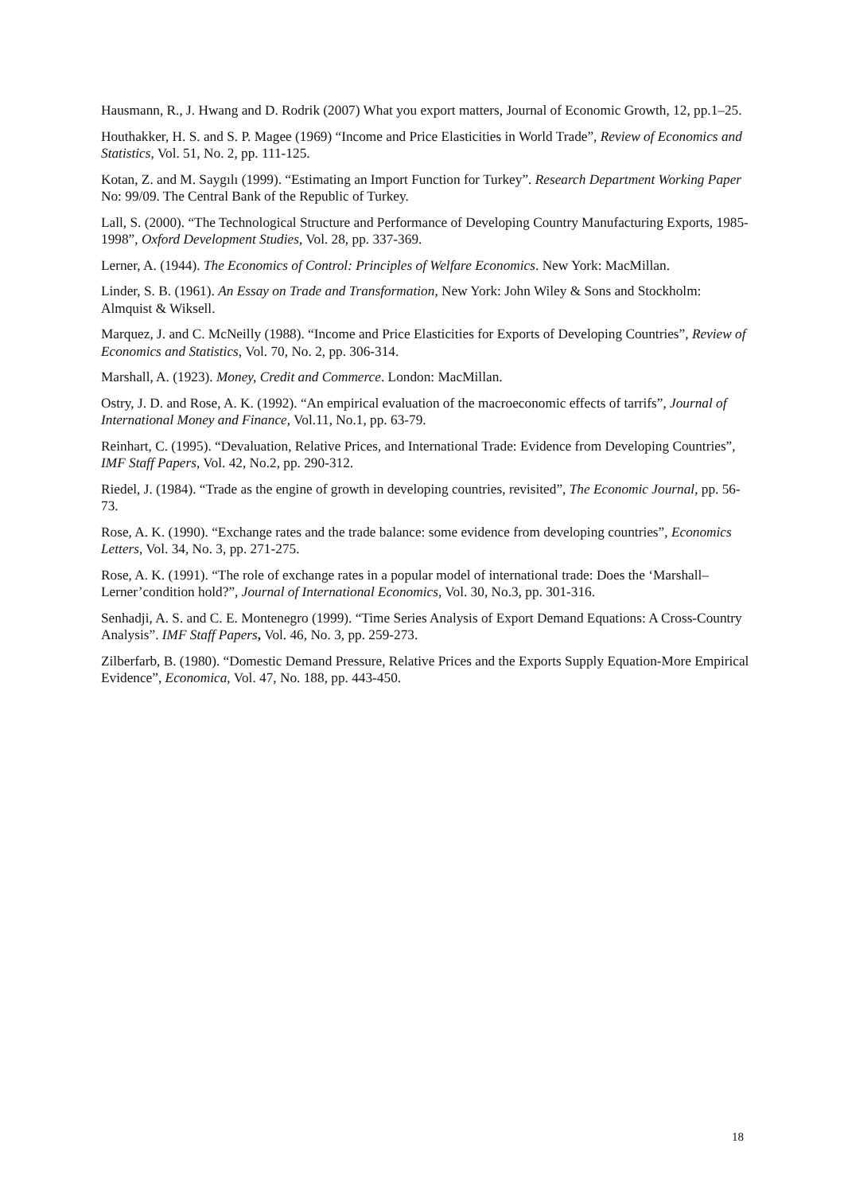Hausmann, R., J. Hwang and D. Rodrik (2007) What you export matters, Journal of Economic Growth, 12, pp.1–25.
Houthakker, H. S. and S. P. Magee (1969) “Income and Price Elasticities in World Trade”, Review of Economics and Statistics, Vol. 51, No. 2, pp. 111-125.
Kotan, Z. and M. Saygılı (1999). “Estimating an Import Function for Turkey”. Research Department Working Paper No: 99/09. The Central Bank of the Republic of Turkey.
Lall, S. (2000). “The Technological Structure and Performance of Developing Country Manufacturing Exports, 1985-1998”, Oxford Development Studies, Vol. 28, pp. 337-369.
Lerner, A. (1944). The Economics of Control: Principles of Welfare Economics. New York: MacMillan.
Linder, S. B. (1961). An Essay on Trade and Transformation, New York: John Wiley & Sons and Stockholm: Almquist & Wiksell.
Marquez, J. and C. McNeilly (1988). “Income and Price Elasticities for Exports of Developing Countries”, Review of Economics and Statistics, Vol. 70, No. 2, pp. 306-314.
Marshall, A. (1923). Money, Credit and Commerce. London: MacMillan.
Ostry, J. D. and Rose, A. K. (1992). “An empirical evaluation of the macroeconomic effects of tarrifs”, Journal of International Money and Finance, Vol.11, No.1, pp. 63-79.
Reinhart, C. (1995). “Devaluation, Relative Prices, and International Trade: Evidence from Developing Countries”, IMF Staff Papers, Vol. 42, No.2, pp. 290-312.
Riedel, J. (1984). “Trade as the engine of growth in developing countries, revisited”, The Economic Journal, pp. 56-73.
Rose, A. K. (1990). “Exchange rates and the trade balance: some evidence from developing countries”, Economics Letters, Vol. 34, No. 3, pp. 271-275.
Rose, A. K. (1991). “The role of exchange rates in a popular model of international trade: Does the ‘Marshall–Lerner’condition hold?”, Journal of International Economics, Vol. 30, No.3, pp. 301-316.
Senhadji, A. S. and C. E. Montenegro (1999). “Time Series Analysis of Export Demand Equations: A Cross-Country Analysis”. IMF Staff Papers, Vol. 46, No. 3, pp. 259-273.
Zilberfarb, B. (1980). “Domestic Demand Pressure, Relative Prices and the Exports Supply Equation-More Empirical Evidence”, Economica, Vol. 47, No. 188, pp. 443-450.
18